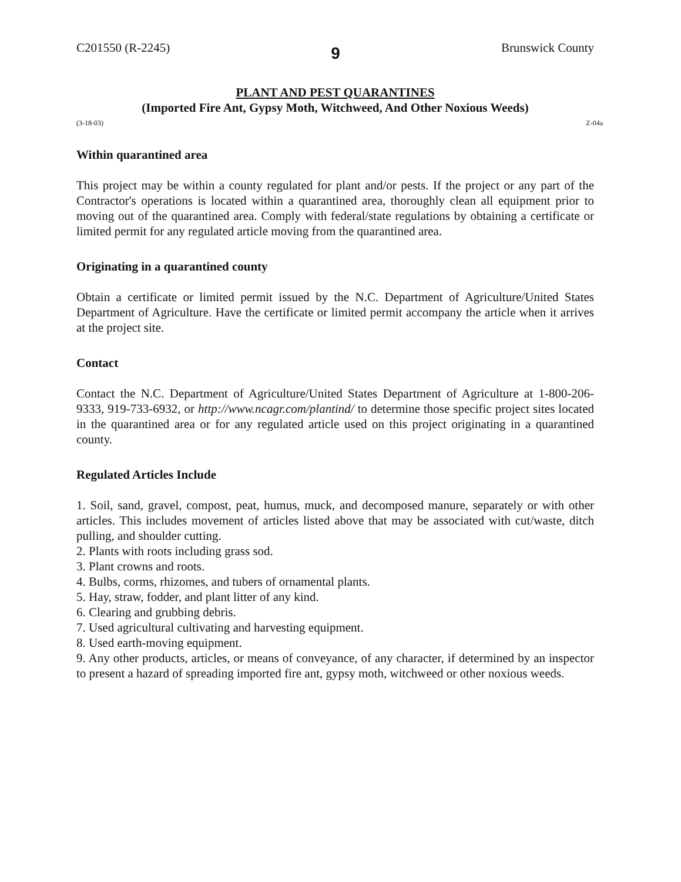C201550 (R-2245) 9 Brunswick County
PLANT AND PEST QUARANTINES
(Imported Fire Ant, Gypsy Moth, Witchweed, And Other Noxious Weeds)
(3-18-03) Z-04a
Within quarantined area
This project may be within a county regulated for plant and/or pests. If the project or any part of the Contractor's operations is located within a quarantined area, thoroughly clean all equipment prior to moving out of the quarantined area. Comply with federal/state regulations by obtaining a certificate or limited permit for any regulated article moving from the quarantined area.
Originating in a quarantined county
Obtain a certificate or limited permit issued by the N.C. Department of Agriculture/United States Department of Agriculture. Have the certificate or limited permit accompany the article when it arrives at the project site.
Contact
Contact the N.C. Department of Agriculture/United States Department of Agriculture at 1-800-206-9333, 919-733-6932, or http://www.ncagr.com/plantind/ to determine those specific project sites located in the quarantined area or for any regulated article used on this project originating in a quarantined county.
Regulated Articles Include
1. Soil, sand, gravel, compost, peat, humus, muck, and decomposed manure, separately or with other articles. This includes movement of articles listed above that may be associated with cut/waste, ditch pulling, and shoulder cutting.
2. Plants with roots including grass sod.
3. Plant crowns and roots.
4. Bulbs, corms, rhizomes, and tubers of ornamental plants.
5. Hay, straw, fodder, and plant litter of any kind.
6. Clearing and grubbing debris.
7. Used agricultural cultivating and harvesting equipment.
8. Used earth-moving equipment.
9. Any other products, articles, or means of conveyance, of any character, if determined by an inspector to present a hazard of spreading imported fire ant, gypsy moth, witchweed or other noxious weeds.